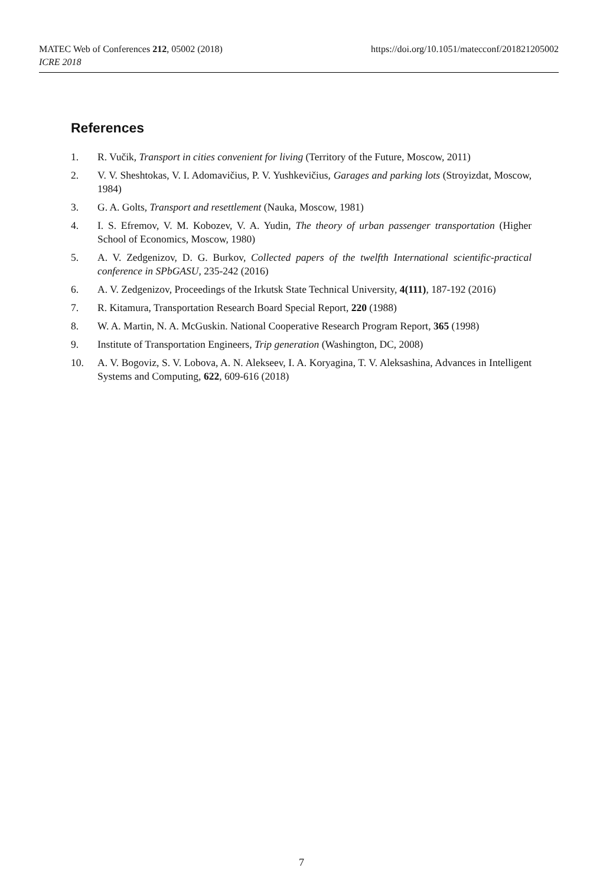https://doi.org/10.1051/matecconf/201821205002 MATEC Web of Conferences 212, 05002 (2018)
ICRE 2018
References
1. R. Vučik, Transport in cities convenient for living (Territory of the Future, Moscow, 2011)
2. V. V. Sheshtokas, V. I. Adomavičius, P. V. Yushkevičius, Garages and parking lots (Stroyizdat, Moscow, 1984)
3. G. A. Golts, Transport and resettlement (Nauka, Moscow, 1981)
4. I. S. Efremov, V. M. Kobozev, V. A. Yudin, The theory of urban passenger transportation (Higher School of Economics, Moscow, 1980)
5. A. V. Zedgenizov, D. G. Burkov, Collected papers of the twelfth International scientific-practical conference in SPbGASU, 235-242 (2016)
6. A. V. Zedgenizov, Proceedings of the Irkutsk State Technical University, 4(111), 187-192 (2016)
7. R. Kitamura, Transportation Research Board Special Report, 220 (1988)
8. W. A. Martin, N. A. McGuskin. National Cooperative Research Program Report, 365 (1998)
9. Institute of Transportation Engineers, Trip generation (Washington, DC, 2008)
10. A. V. Bogoviz, S. V. Lobova, A. N. Alekseev, I. A. Koryagina, T. V. Aleksashina, Advances in Intelligent Systems and Computing, 622, 609-616 (2018)
7